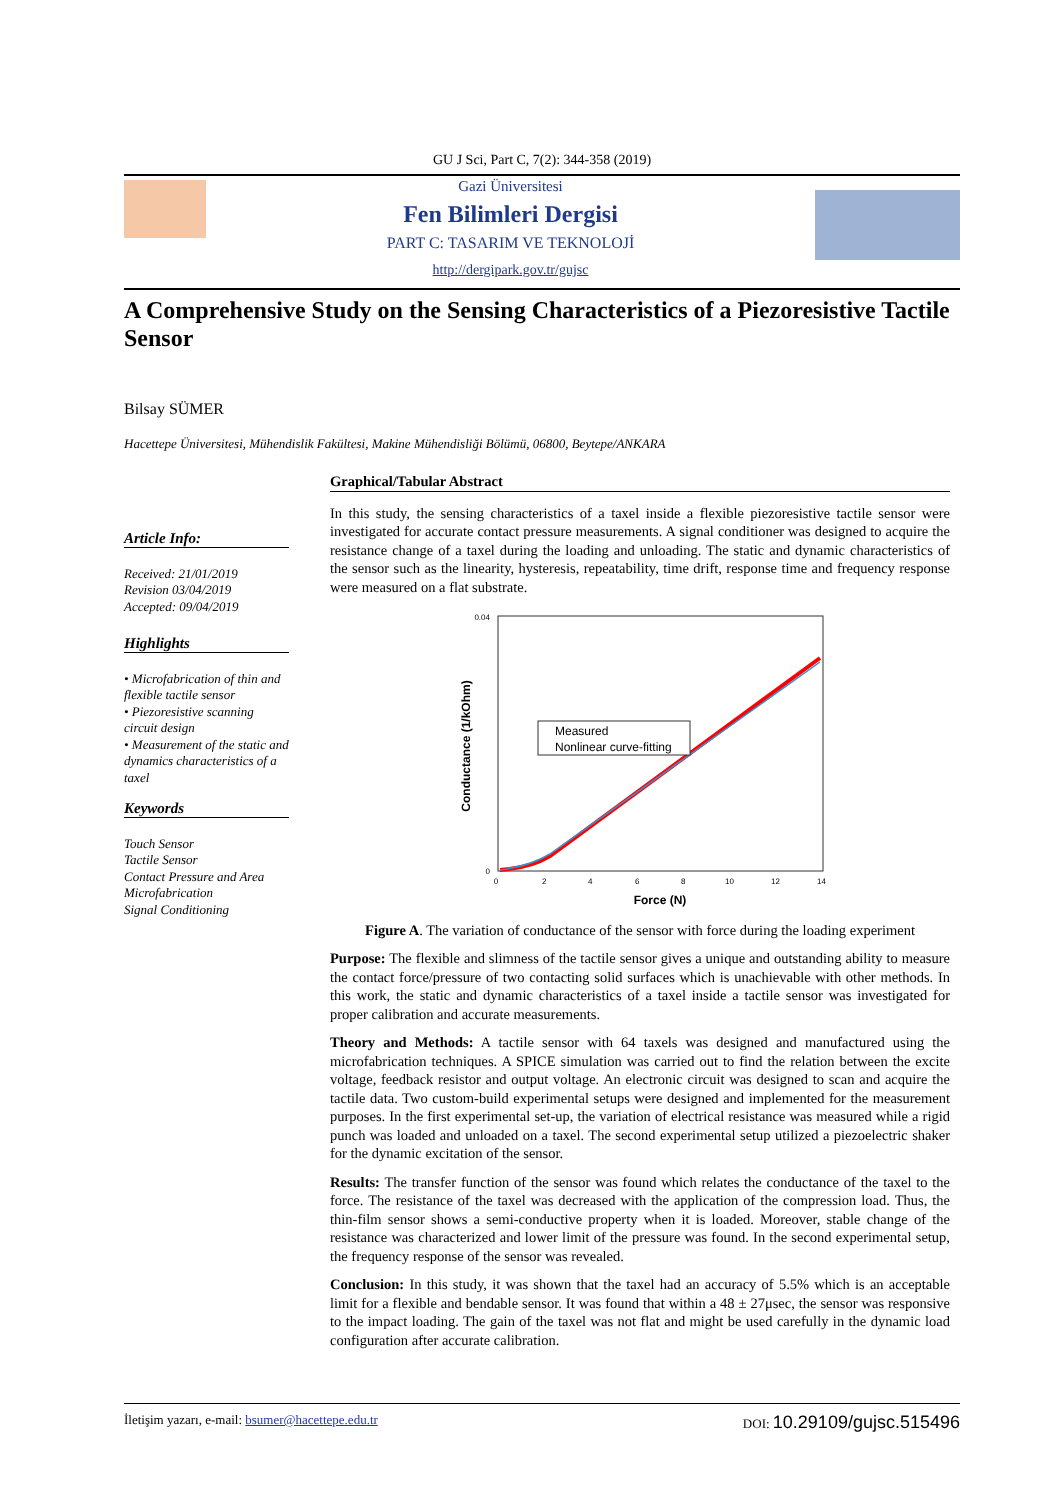GU J Sci, Part C, 7(2): 344-358 (2019)
Gazi Üniversitesi
Fen Bilimleri Dergisi
PART C: TASARIM VE TEKNOLOJİ
http://dergipark.gov.tr/gujsc
A Comprehensive Study on the Sensing Characteristics of a Piezoresistive Tactile Sensor
Bilsay SÜMER
Hacettepe Üniversitesi, Mühendislik Fakültesi, Makine Mühendisliği Bölümü, 06800, Beytepe/ANKARA
Article Info:
Received: 21/01/2019
Revision 03/04/2019
Accepted: 09/04/2019
Highlights
• Microfabrication of thin and flexible tactile sensor
• Piezoresistive scanning circuit design
• Measurement of the static and dynamics characteristics of a taxel
Keywords
Touch Sensor
Tactile Sensor
Contact Pressure and Area
Microfabrication
Signal Conditioning
Graphical/Tabular Abstract
In this study, the sensing characteristics of a taxel inside a flexible piezoresistive tactile sensor were investigated for accurate contact pressure measurements. A signal conditioner was designed to acquire the resistance change of a taxel during the loading and unloading. The static and dynamic characteristics of the sensor such as the linearity, hysteresis, repeatability, time drift, response time and frequency response were measured on a flat substrate.
0.04
0
0
2
4
6
8
10
12
14
Measured
Nonlinear curve-fitting
Force (N)
Conductance (1/kOhm)
Figure A. The variation of conductance of the sensor with force during the loading experiment
Purpose: The flexible and slimness of the tactile sensor gives a unique and outstanding ability to measure the contact force/pressure of two contacting solid surfaces which is unachievable with other methods. In this work, the static and dynamic characteristics of a taxel inside a tactile sensor was investigated for proper calibration and accurate measurements.
Theory and Methods: A tactile sensor with 64 taxels was designed and manufactured using the microfabrication techniques. A SPICE simulation was carried out to find the relation between the excite voltage, feedback resistor and output voltage. An electronic circuit was designed to scan and acquire the tactile data. Two custom-build experimental setups were designed and implemented for the measurement purposes. In the first experimental set-up, the variation of electrical resistance was measured while a rigid punch was loaded and unloaded on a taxel. The second experimental setup utilized a piezoelectric shaker for the dynamic excitation of the sensor.
Results: The transfer function of the sensor was found which relates the conductance of the taxel to the force. The resistance of the taxel was decreased with the application of the compression load. Thus, the thin-film sensor shows a semi-conductive property when it is loaded. Moreover, stable change of the resistance was characterized and lower limit of the pressure was found. In the second experimental setup, the frequency response of the sensor was revealed.
Conclusion: In this study, it was shown that the taxel had an accuracy of 5.5% which is an acceptable limit for a flexible and bendable sensor. It was found that within a 48 ± 27μsec, the sensor was responsive to the impact loading. The gain of the taxel was not flat and might be used carefully in the dynamic load configuration after accurate calibration.
İletişim yazarı, e-mail: bsumer@hacettepe.edu.tr DOI: 10.29109/gujsc.515496